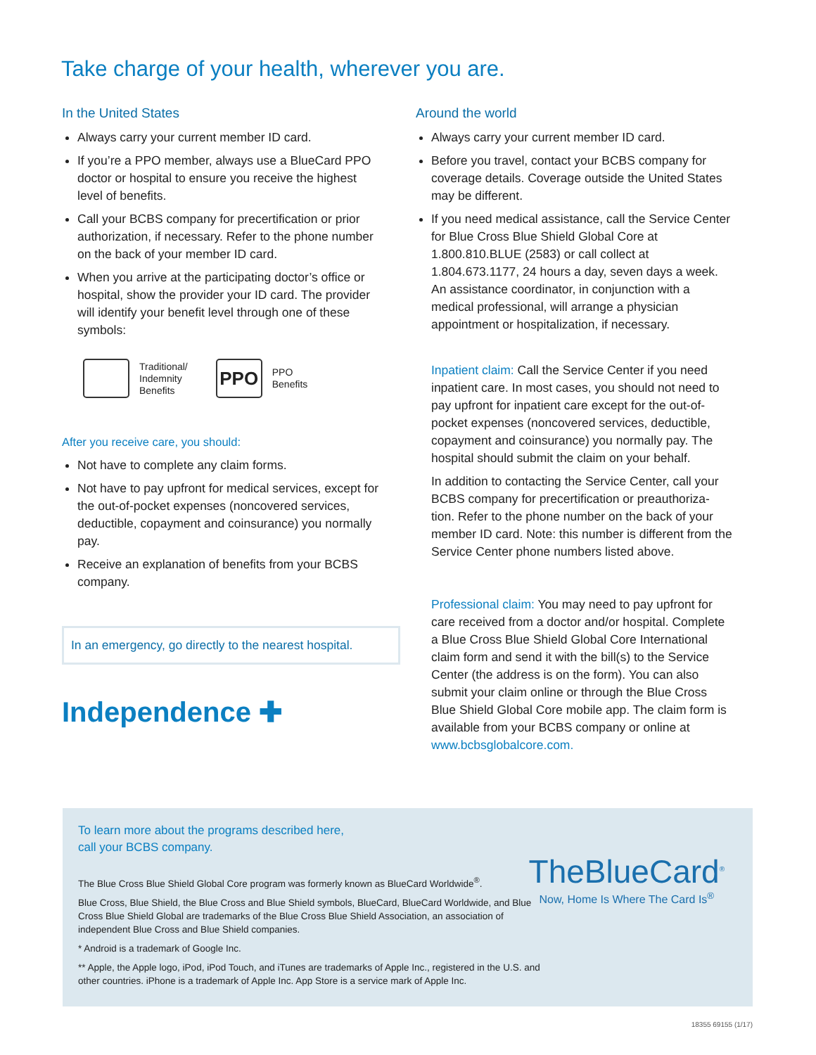Take charge of your health, wherever you are.
In the United States
Always carry your current member ID card.
If you’re a PPO member, always use a BlueCard PPO doctor or hospital to ensure you receive the highest level of benefits.
Call your BCBS company for precertification or prior authorization, if necessary. Refer to the phone number on the back of your member ID card.
When you arrive at the participating doctor’s office or hospital, show the provider your ID card. The provider will identify your benefit level through one of these symbols:
Traditional/
Indemnity
Benefits
PPO PPO
Benefits
After you receive care, you should:
Not have to complete any claim forms.
Not have to pay upfront for medical services, except for the out-of-pocket expenses (noncovered services, deductible, copayment and coinsurance) you normally pay.
Receive an explanation of benefits from your BCBS company.
In an emergency, go directly to the nearest hospital.
Independence ✚
Around the world
Always carry your current member ID card.
Before you travel, contact your BCBS company for coverage details. Coverage outside the United States may be different.
If you need medical assistance, call the Service Center for Blue Cross Blue Shield Global Core at 1.800.810.BLUE (2583) or call collect at 1.804.673.1177, 24 hours a day, seven days a week. An assistance coordinator, in conjunction with a medical professional, will arrange a physician appointment or hospitalization, if necessary.
Inpatient claim: Call the Service Center if you need inpatient care. In most cases, you should not need to pay upfront for inpatient care except for the out-of-pocket expenses (noncovered services, deductible, copayment and coinsurance) you normally pay. The hospital should submit the claim on your behalf.
In addition to contacting the Service Center, call your BCBS company for precertification or preauthoriza-tion. Refer to the phone number on the back of your member ID card. Note: this number is different from the Service Center phone numbers listed above.
Professional claim: You may need to pay upfront for care received from a doctor and/or hospital. Complete a Blue Cross Blue Shield Global Core International claim form and send it with the bill(s) to the Service Center (the address is on the form). You can also submit your claim online or through the Blue Cross Blue Shield Global Core mobile app. The claim form is available from your BCBS company or online at www.bcbsglobalcore.com.
To learn more about the programs described here,
call your BCBS company.
The Blue Cross Blue Shield Global Core program was formerly known as BlueCard Worldwide<sup>®</sup>.
Blue Cross, Blue Shield, the Blue Cross and Blue Shield symbols, BlueCard, BlueCard Worldwide, and Blue Cross Blue Shield Global are trademarks of the Blue Cross Blue Shield Association, an association of independent Blue Cross and Blue Shield companies.
* Android is a trademark of Google Inc.
** Apple, the Apple logo, iPod, iPod Touch, and iTunes are trademarks of Apple Inc., registered in the U.S. and other countries. iPhone is a trademark of Apple Inc. App Store is a service mark of Apple Inc.
TheBlueCard<sup>®</sup>
Now, Home Is Where The Card Is<sup>®</sup>
18355 69155 (1/17)